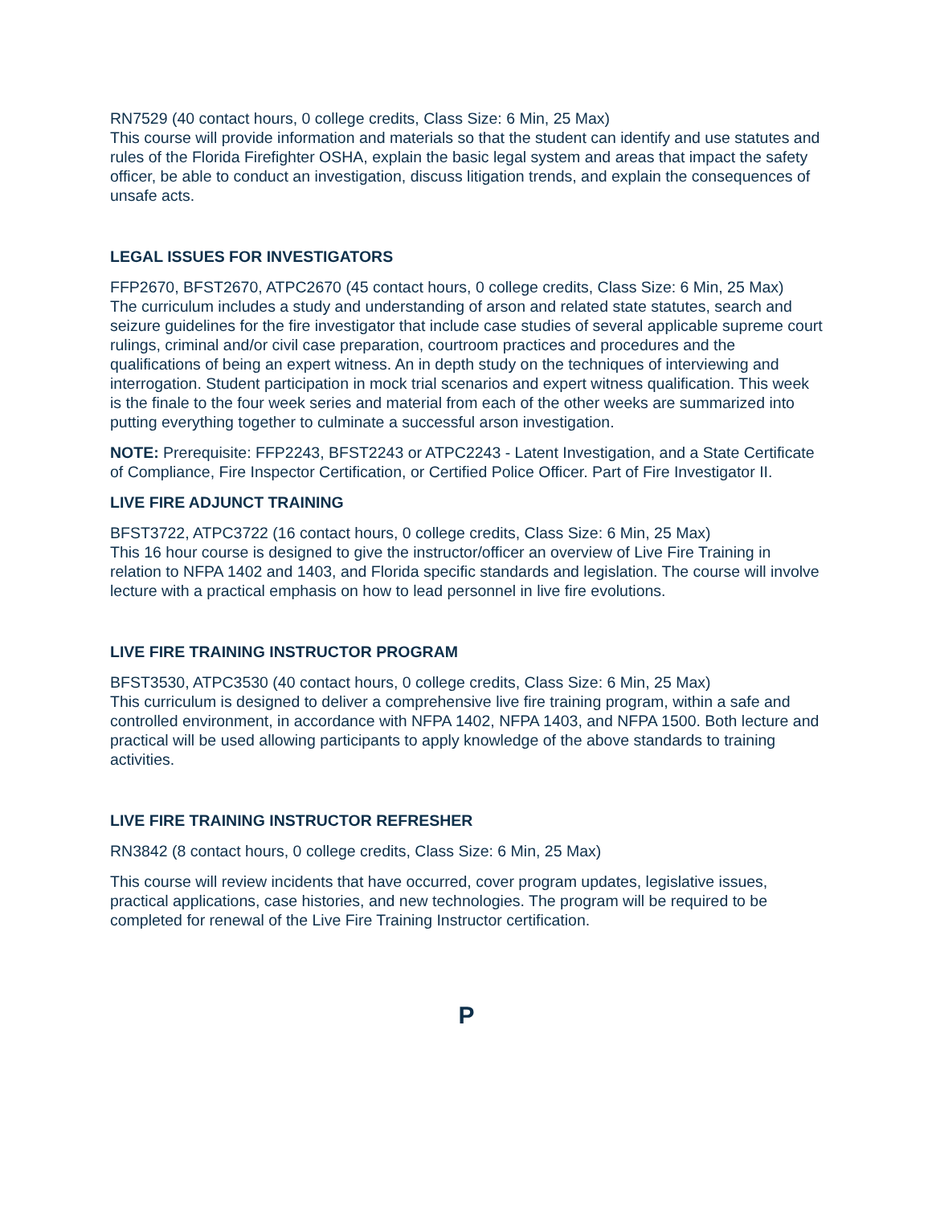RN7529 (40 contact hours, 0 college credits, Class Size: 6 Min, 25 Max)
This course will provide information and materials so that the student can identify and use statutes and rules of the Florida Firefighter OSHA, explain the basic legal system and areas that impact the safety officer, be able to conduct an investigation, discuss litigation trends, and explain the consequences of unsafe acts.
LEGAL ISSUES FOR INVESTIGATORS
FFP2670, BFST2670, ATPC2670 (45 contact hours, 0 college credits, Class Size: 6 Min, 25 Max)
The curriculum includes a study and understanding of arson and related state statutes, search and seizure guidelines for the fire investigator that include case studies of several applicable supreme court rulings, criminal and/or civil case preparation, courtroom practices and procedures and the qualifications of being an expert witness. An in depth study on the techniques of interviewing and interrogation. Student participation in mock trial scenarios and expert witness qualification. This week is the finale to the four week series and material from each of the other weeks are summarized into putting everything together to culminate a successful arson investigation.
NOTE: Prerequisite: FFP2243, BFST2243 or ATPC2243 - Latent Investigation, and a State Certificate of Compliance, Fire Inspector Certification, or Certified Police Officer. Part of Fire Investigator II.
LIVE FIRE ADJUNCT TRAINING
BFST3722, ATPC3722 (16 contact hours, 0 college credits, Class Size: 6 Min, 25 Max)
This 16 hour course is designed to give the instructor/officer an overview of Live Fire Training in relation to NFPA 1402 and 1403, and Florida specific standards and legislation. The course will involve lecture with a practical emphasis on how to lead personnel in live fire evolutions.
LIVE FIRE TRAINING INSTRUCTOR PROGRAM
BFST3530, ATPC3530 (40 contact hours, 0 college credits, Class Size: 6 Min, 25 Max)
This curriculum is designed to deliver a comprehensive live fire training program, within a safe and controlled environment, in accordance with NFPA 1402, NFPA 1403, and NFPA 1500. Both lecture and practical will be used allowing participants to apply knowledge of the above standards to training activities.
LIVE FIRE TRAINING INSTRUCTOR REFRESHER
RN3842 (8 contact hours, 0 college credits, Class Size: 6 Min, 25 Max)
This course will review incidents that have occurred, cover program updates, legislative issues, practical applications, case histories, and new technologies. The program will be required to be completed for renewal of the Live Fire Training Instructor certification.
P